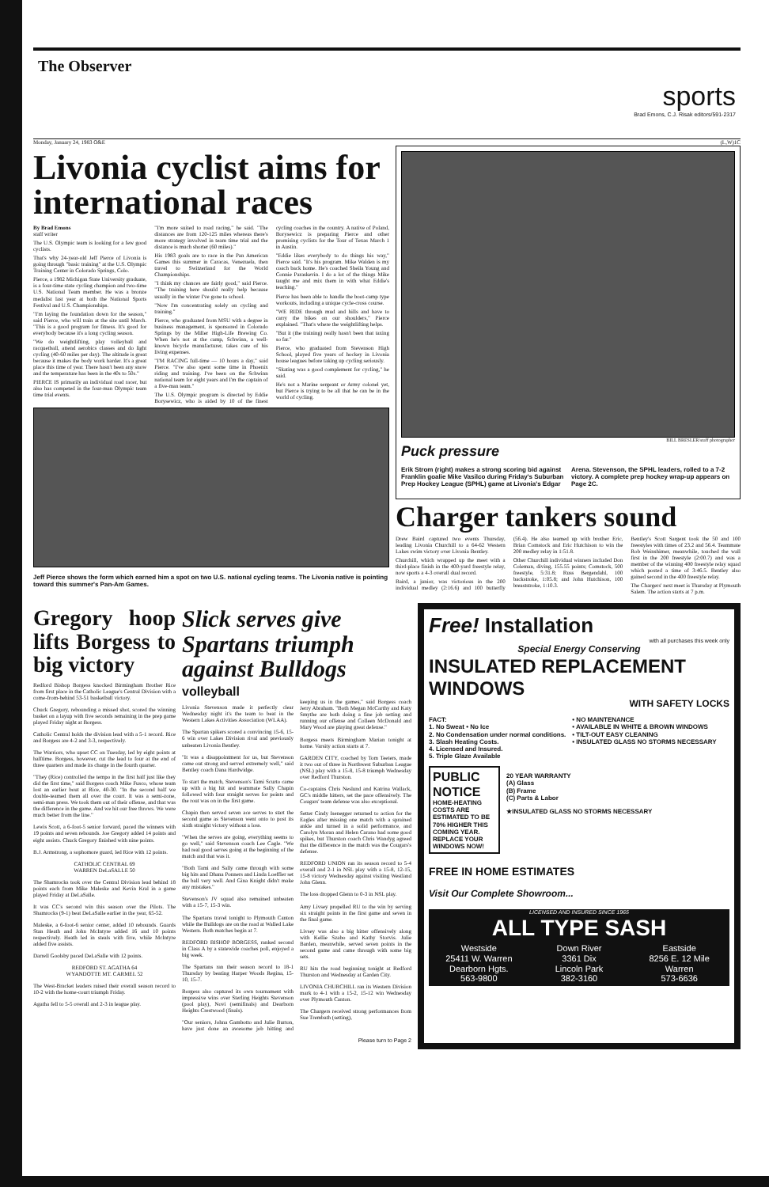The Observer
sports
Brad Emons, C.J. Risak editors/591-2317
Monday, January 24, 1983 O&E (L,W)1C
Livonia cyclist aims for international races
By Brad Emons
staff writer
The U.S. Olympic team is looking for a few good cyclists.
That's why 24-year-old Jeff Pierce of Livonia is going through "basic training" at the U.S. Olympic Training Center in Colorado Springs, Colo.
Pierce, a 1982 Michigan State University graduate, is a four-time state cycling champion and two-time U.S. National Team member. He was a bronze medalist last year at both the National Sports Festival and U.S. Championships.
"I'm laying the foundation down for the season," said Pierce, who will train at the site until March. "This is a good program for fitness. It's good for everybody because it's a long cycling season.
"We do weightlifting, play volleyball and racquetball, attend aerobics classes and do light cycling (40-60 miles per day). The altitude is great because it makes the body work harder. It's a great place this time of year. There hasn't been any snow and the temperature has been in the 40s to 50s."
PIERCE IS primarily an individual road racer, but also has competed in the four-man Olympic team time trial events.
"I'm more suited to road racing," he said. "The distances are from 120-125 miles whereas there's more strategy involved in team time trial and the distance is much shorter (60 miles)."
His 1983 goals are to race in the Pan American Games this summer in Caracas, Venezuela, then travel to Switzerland for the World Championships.
"I think my chances are fairly good," said Pierce. "The training here should really help because usually in the winter I've gone to school.
"Now I'm concentrating solely on cycling and training."
Pierce, who graduated from MSU with a degree in business management, is sponsored in Colorado Springs by the Miller High-Life Brewing Co. When he's not at the camp, Schwinn, a well-known bicycle manufacturer, takes care of his living expenses.
"I'M RACING full-time — 10 hours a day," said Pierce. "I've also spent some time in Phoenix riding and training. I've been on the Schwinn national team for eight years and I'm the captain of a five-man team."
The U.S. Olympic program is directed by Eddie Borysewicz, who is aided by 10 of the finest cycling coaches in the country. A native of Poland, Borysewicz is preparing Pierce and other promising cyclists for the Tour of Texas March 1 in Austin.
"Eddie likes everybody to do things his way," Pierce said. "It's his program. Mike Walden is my coach back home. He's coached Sheila Young and Connie Paraskevin. I do a lot of the things Mike taught me and mix them in with what Eddie's teaching."
Pierce has been able to handle the boot-camp type workouts, including a unique cycle-cross course.
"WE RIDE through mud and hills and have to carry the bikes on our shoulders," Pierce explained. "That's where the weightlifting helps.
"But it (the training) really hasn't been that taxing so far."
Pierce, who graduated from Stevenson High School, played five years of hockey in Livonia house leagues before taking up cycling seriously.
"Skating was a good complement for cycling," he said.
He's not a Marine sergeant or Army colonel yet, but Pierce is trying to be all that he can be in the world of cycling.
Jeff Pierce shows the form which earned him a spot on two U.S. national cycling teams. The Livonia native is pointing toward this summer's Pan-Am Games.
BILL BRESLER/staff photographer
Puck pressure
Erik Strom (right) makes a strong scoring bid against Franklin goalie Mike Vasilco during Friday's Suburban Prep Hockey League (SPHL) game at Livonia's Edgar Arena. Stevenson, the SPHL leaders, rolled to a 7-2 victory. A complete prep hockey wrap-up appears on Page 2C.
Charger tankers sound
Drew Baird captured two events Thursday, leading Livonia Churchill to a 64-62 Western Lakes swim victory over Livonia Bentley.
Churchill, which wrapped up the meet with a third-place finish in the 400-yard freestyle relay, now sports a 4-3 overall dual record.
Baird, a junior, was victorious in the 200 individual medley (2:16.6) and 100 butterfly (56.4). He also teamed up with brother Eric, Brian Comstock and Eric Hutchison to win the 200 medley relay in 1:51.8.
Other Churchill individual winners included Don Coleman, diving, 155.55 points; Comstock, 500 freestyle, 5:31.8; Russ Bergendahl, 100 backstroke, 1:05.8; and John Hutchison, 100 breaststroke, 1:10.3.
Bentley's Scott Sargent took the 50 and 100 freestyles with times of 23.2 and 56.4. Teammate Rob Weinshimer, meanwhile, touched the wall first in the 200 freestyle (2:00.7) and was a member of the winning 400 freestyle relay squad which posted a time of 3:46.5. Bentley also gained second in the 400 freestyle relay.
The Chargers' next meet is Thursday at Plymouth Salem. The action starts at 7 p.m.
Gregory hoop lifts Borgess to big victory
Redford Bishop Borgess knocked Birmingham Brother Rice from first place in the Catholic League's Central Division with a come-from-behind 53-51 basketball victory.
Chuck Gregory, rebounding a missed shot, scored the winning basket on a layup with five seconds remaining in the prep game played Friday night at Borgess.
Catholic Central holds the division lead with a 5-1 record. Rice and Borgess are 4-2 and 3-3, respectively.
The Warriors, who upset CC on Tuesday, led by eight points at halftime. Borgess, however, cut the lead to four at the end of three quarters and made its charge in the fourth quarter.
"They (Rice) controlled the tempo in the first half just like they did the first time," said Borgess coach Mike Fusco, whose team lost an earlier bout at Rice, 40-30. "In the second half we double-teamed them all over the court. It was a semi-zone, semi-man press. We took them out of their offense, and that was the difference in the game. And we hit our free throws. We were much better from the line."
Lewis Scott, a 6-foot-5 senior forward, paced the winners with 19 points and seven rebounds. Joe Gregory added 14 points and eight assists. Chuck Gregory finished with nine points.
B.J. Armstrong, a sophomore guard, led Rice with 12 points.
CATHOLIC CENTRAL 69
WARREN DeLaSALLE 50
The Shamrocks took over the Central Division lead behind 18 points each from Mike Maleske and Kevin Kral in a game played Friday at DeLaSalle.
It was CC's second win this season over the Pilots. The Shamrocks (9-1) beat DeLaSalle earlier in the year, 65-52.
Maleske, a 6-foot-6 senior center, added 10 rebounds. Guards Stan Heath and John McIntyre added 16 and 10 points respectively. Heath led in steals with five, while McIntyre added five assists.
Darrell Goolsby paced DeLaSalle with 12 points.
REDFORD ST. AGATHA 64
WYANDOTTE MT. CARMEL 52
The West-Bracket leaders raised their overall season record to 10-2 with the home-court triumph Friday.
Agatha fell to 5-5 overall and 2-3 in league play.
Slick serves give Spartans triumph against Bulldogs
volleyball
Livonia Stevenson made it perfectly clear Wednesday night it's the team to beat in the Western Lakes Activities Association (WLAA).
The Spartan spikers scored a convincing 15-6, 15-6 win over Lakes Division rival and previously unbeaten Livonia Bentley.
"It was a disappointment for us, but Stevenson came out strong and served extremely well," said Bentley coach Dana Hardwidge.
To start the match, Stevenson's Tami Scurto came up with a big hit and teammate Sally Chapin followed with four straight serves for points and the rout was on in the first game.
Chapin then served seven ace serves to start the second game as Stevenson went onto to post its sixth straight victory without a loss.
"When the serves are going, everything seems to go well," said Stevenson coach Lee Cagle. "We had real good serves going at the beginning of the match and that was it.
"Both Tami and Sally came through with some big hits and Dhana Ponners and Linda Loeffler set the ball very well. And Gina Knight didn't make any mistakes."
Stevenson's JV squad also remained unbeaten with a 15-7, 15-3 win.
The Spartans travel tonight to Plymouth Canton while the Bulldogs are on the road at Walled Lake Western. Both matches begin at 7.
REDFORD BISHOP BORGESS, ranked second in Class A by a statewide coaches poll, enjoyed a big week.
The Spartans ran their season record to 18-1 Thursday by beating Harper Woods Regina, 15-10, 15-7.
Borgess also captured its own tournament with impressive wins over Sterling Heights Stevenson (pool play), Novi (semifinals) and Dearborn Heights Crestwood (finals).
"Our seniors, Johna Gambotto and Julie Burton, have just done an awesome job hitting and keeping us in the games," said Borgess coach Jerry Abraham. "Both Megan McCarthy and Katy Smythe are both doing a fine job setting and running our offense and Colleen McDonald and Mary Wood are playing great defense."
Borgess meets Birmingham Marian tonight at home. Varsity action starts at 7.
GARDEN CITY, coached by Tom Teeters, made it two out of three in Northwest Suburban League (NSL) play with a 15-8, 15-8 triumph Wednesday over Redford Thurston.
Co-captains Chris Neslund and Katrina Wallack, GC's middle hitters, set the pace offensively. The Cougars' team defense was also exceptional.
Setter Cindy Isenegger returned to action for the Eagles after missing one match with a sprained ankle and turned in a solid performance, and Carolyn Moran and Helen Carano had some good spikes, but Thurston coach Chris Wandyg agreed that the difference in the match was the Cougars's defense.
REDFORD UNION ran its season record to 5-4 overall and 2-1 in NSL play with a 15-8, 12-15, 15-8 victory Wednesday against visiting Westland John Glenn.
The loss dropped Glenn to 0-3 in NSL play.
Amy Livsey propelled RU to the win by serving six straight points in the first game and seven in the final game.
Livsey was also a big hitter offensively along with Kellie Szabo and Kathy Storvis. Julie Barden, meanwhile, served seven points in the second game and came through with some big sets.
RU hits the road beginning tonight at Redford Thurston and Wednesday at Garden City.
LIVONIA CHURCHILL ran its Western Division mark to 4-1 with a 15-2, 15-12 win Wednesday over Plymouth Canton.
The Chargers received strong performances from Sue Trembath (setting),
Please turn to Page 2
Free! Installation
with all purchases this week only
Special Energy Conserving
INSULATED REPLACEMENT WINDOWS
WITH SAFETY LOCKS
FACT:
1. No Sweat • No Ice
2. No Condensation under normal conditions.
3. Slash Heating Costs.
4. Licensed and Insured.
5. Triple Glaze Available
• NO MAINTENANCE
• AVAILABLE IN WHITE & BROWN WINDOWS
• TILT-OUT EASY CLEANING
• INSULATED GLASS NO STORMS NECESSARY
PUBLIC NOTICE
HOME-HEATING COSTS ARE ESTIMATED TO BE 70% HIGHER THIS COMING YEAR. REPLACE YOUR WINDOWS NOW!
20 YEAR WARRANTY
(A) Glass
(B) Frame
(C) Parts & Labor
★INSULATED GLASS NO STORMS NECESSARY
FREE IN HOME ESTIMATES
Visit Our Complete Showroom...
LICENSED AND INSURED SINCE 1965
ALL TYPE SASH
Westside
25411 W. Warren
Dearborn Hgts.
563-9800
Down River
3361 Dix
Lincoln Park
382-3160
Eastside
8256 E. 12 Mile
Warren
573-6636